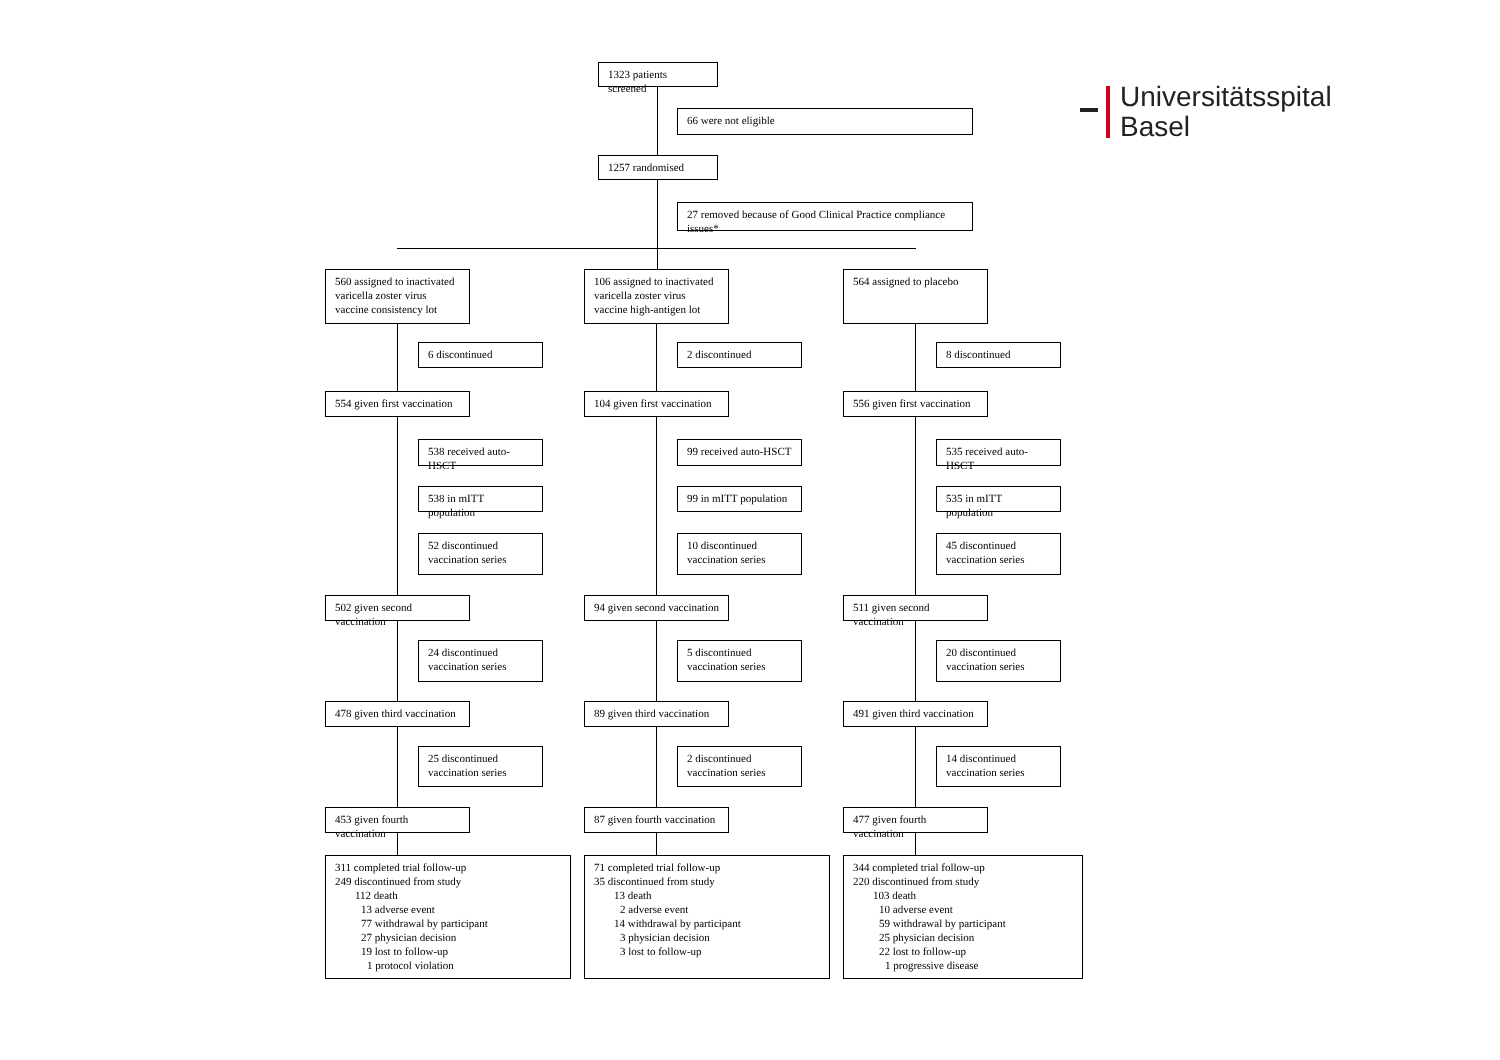1323 patients screened
66 were not eligible
1257 randomised
27 removed because of Good Clinical Practice compliance issues*
Universitätsspital
Basel
560 assigned to inactivated varicella zoster virus vaccine consistency lot
6 discontinued
554 given first vaccination
538 received auto-HSCT
538 in mITT population
52 discontinued vaccination series
502 given second vaccination
24 discontinued vaccination series
478 given third vaccination
25 discontinued vaccination series
453 given fourth vaccination
311 completed trial follow-up
249 discontinued from study
112 death
13 adverse event
77 withdrawal by participant
27 physician decision
19 lost to follow-up
1 protocol violation
106 assigned to inactivated varicella zoster virus vaccine high-antigen lot
2 discontinued
104 given first vaccination
99 received auto-HSCT
99 in mITT population
10 discontinued vaccination series
94 given second vaccination
5 discontinued vaccination series
89 given third vaccination
2 discontinued vaccination series
87 given fourth vaccination
71 completed trial follow-up
35 discontinued from study
13 death
2 adverse event
14 withdrawal by participant
3 physician decision
3 lost to follow-up
564 assigned to placebo
8 discontinued
556 given first vaccination
535 received auto-HSCT
535 in mITT population
45 discontinued vaccination series
511 given second vaccination
20 discontinued vaccination series
491 given third vaccination
14 discontinued vaccination series
477 given fourth vaccination
344 completed trial follow-up
220 discontinued from study
103 death
10 adverse event
59 withdrawal by participant
25 physician decision
22 lost to follow-up
1 progressive disease